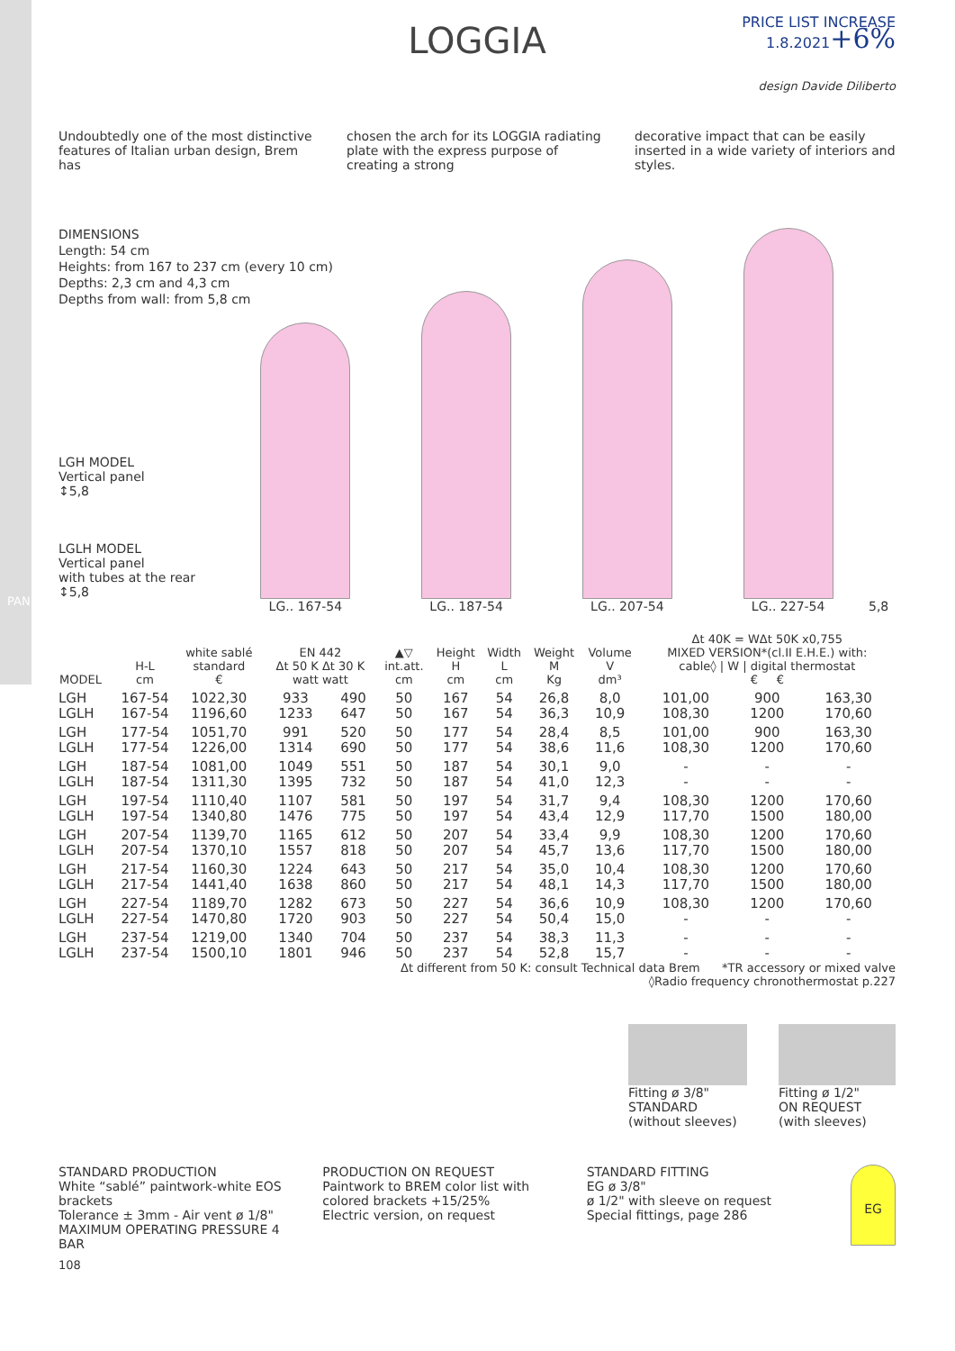PANELS
PRICE LIST INCREASE
1.8.2021+6%
LOGGIA
design Davide Diliberto
Undoubtedly one of the most distinctive features of Italian urban design, Brem has
chosen the arch for its LOGGIA radiating plate with the express purpose of creating a strong
decorative impact that can be easily inserted in a wide variety of interiors and styles.
DIMENSIONS
Length: 54 cm
Heights: from 167 to 237 cm (every 10 cm)
Depths: 2,3 cm and 4,3 cm
Depths from wall: from 5,8 cm
LGH MODEL
Vertical panel
↕5,8
LGLH MODEL
Vertical panel
with tubes at the rear
↕5,8
LG.. 167-54
LG.. 187-54
LG.. 207-54
LG.. 227-54
5,8
| MODEL | H-L cm | white sablé standard € | EN 442 Δt 50 K Δt 30 K watt watt | | ▲▽ int.att. cm | Height H cm | Width L cm | Weight M Kg | Volume V dm³ | Δt 40K = WΔt 50K x0,755 MIXED VERSION*(cl.II E.H.E.) with: cable◊ / W / digital thermostat € € | | |
| --- | --- | --- | --- | --- | --- | --- | --- | --- | --- | --- | --- | --- |
| LGH | 167-54 | 1022,30 | 933 | 490 | 50 | 167 | 54 | 26,8 | 8,0 | 101,00 | 900 | 163,30 |
| LGLH | 167-54 | 1196,60 | 1233 | 647 | 50 | 167 | 54 | 36,3 | 10,9 | 108,30 | 1200 | 170,60 |
| LGH | 177-54 | 1051,70 | 991 | 520 | 50 | 177 | 54 | 28,4 | 8,5 | 101,00 | 900 | 163,30 |
| LGLH | 177-54 | 1226,00 | 1314 | 690 | 50 | 177 | 54 | 38,6 | 11,6 | 108,30 | 1200 | 170,60 |
| LGH | 187-54 | 1081,00 | 1049 | 551 | 50 | 187 | 54 | 30,1 | 9,0 | - | - | - |
| LGLH | 187-54 | 1311,30 | 1395 | 732 | 50 | 187 | 54 | 41,0 | 12,3 | - | - | - |
| LGH | 197-54 | 1110,40 | 1107 | 581 | 50 | 197 | 54 | 31,7 | 9,4 | 108,30 | 1200 | 170,60 |
| LGLH | 197-54 | 1340,80 | 1476 | 775 | 50 | 197 | 54 | 43,4 | 12,9 | 117,70 | 1500 | 180,00 |
| LGH | 207-54 | 1139,70 | 1165 | 612 | 50 | 207 | 54 | 33,4 | 9,9 | 108,30 | 1200 | 170,60 |
| LGLH | 207-54 | 1370,10 | 1557 | 818 | 50 | 207 | 54 | 45,7 | 13,6 | 117,70 | 1500 | 180,00 |
| LGH | 217-54 | 1160,30 | 1224 | 643 | 50 | 217 | 54 | 35,0 | 10,4 | 108,30 | 1200 | 170,60 |
| LGLH | 217-54 | 1441,40 | 1638 | 860 | 50 | 217 | 54 | 48,1 | 14,3 | 117,70 | 1500 | 180,00 |
| LGH | 227-54 | 1189,70 | 1282 | 673 | 50 | 227 | 54 | 36,6 | 10,9 | 108,30 | 1200 | 170,60 |
| LGLH | 227-54 | 1470,80 | 1720 | 903 | 50 | 227 | 54 | 50,4 | 15,0 | - | - | - |
| LGH | 237-54 | 1219,00 | 1340 | 704 | 50 | 237 | 54 | 38,3 | 11,3 | - | - | - |
| LGLH | 237-54 | 1500,10 | 1801 | 946 | 50 | 237 | 54 | 52,8 | 15,7 | - | - | - |
Δt different from 50 K: consult Technical data Brem *TR accessory or mixed valve
◊Radio frequency chronothermostat p.227
Fitting ø 3/8"
STANDARD
(without sleeves)
Fitting ø 1/2"
ON REQUEST
(with sleeves)
STANDARD PRODUCTION
White “sablé” paintwork-white EOS brackets
Tolerance ± 3mm - Air vent ø 1/8"
MAXIMUM OPERATING PRESSURE 4 BAR
PRODUCTION ON REQUEST
Paintwork to BREM color list with colored brackets +15/25%
Electric version, on request
STANDARD FITTING
EG ø 3/8"
ø 1/2" with sleeve on request
Special fittings, page 286
EG
108